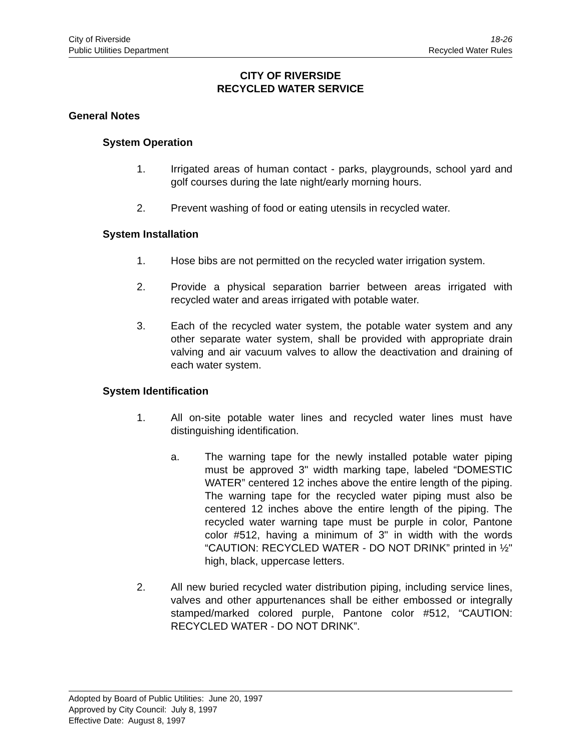City of Riverside
Public Utilities Department
18-26
Recycled Water Rules
CITY OF RIVERSIDE
RECYCLED WATER SERVICE
General Notes
System Operation
1. Irrigated areas of human contact - parks, playgrounds, school yard and golf courses during the late night/early morning hours.
2. Prevent washing of food or eating utensils in recycled water.
System Installation
1. Hose bibs are not permitted on the recycled water irrigation system.
2. Provide a physical separation barrier between areas irrigated with recycled water and areas irrigated with potable water.
3. Each of the recycled water system, the potable water system and any other separate water system, shall be provided with appropriate drain valving and air vacuum valves to allow the deactivation and draining of each water system.
System Identification
1. All on-site potable water lines and recycled water lines must have distinguishing identification.
a. The warning tape for the newly installed potable water piping must be approved 3" width marking tape, labeled “DOMESTIC WATER” centered 12 inches above the entire length of the piping. The warning tape for the recycled water piping must also be centered 12 inches above the entire length of the piping. The recycled water warning tape must be purple in color, Pantone color #512, having a minimum of 3" in width with the words “CAUTION: RECYCLED WATER - DO NOT DRINK” printed in ½" high, black, uppercase letters.
2. All new buried recycled water distribution piping, including service lines, valves and other appurtenances shall be either embossed or integrally stamped/marked colored purple, Pantone color #512, “CAUTION: RECYCLED WATER - DO NOT DRINK”.
Adopted by Board of Public Utilities: June 20, 1997
Approved by City Council: July 8, 1997
Effective Date: August 8, 1997